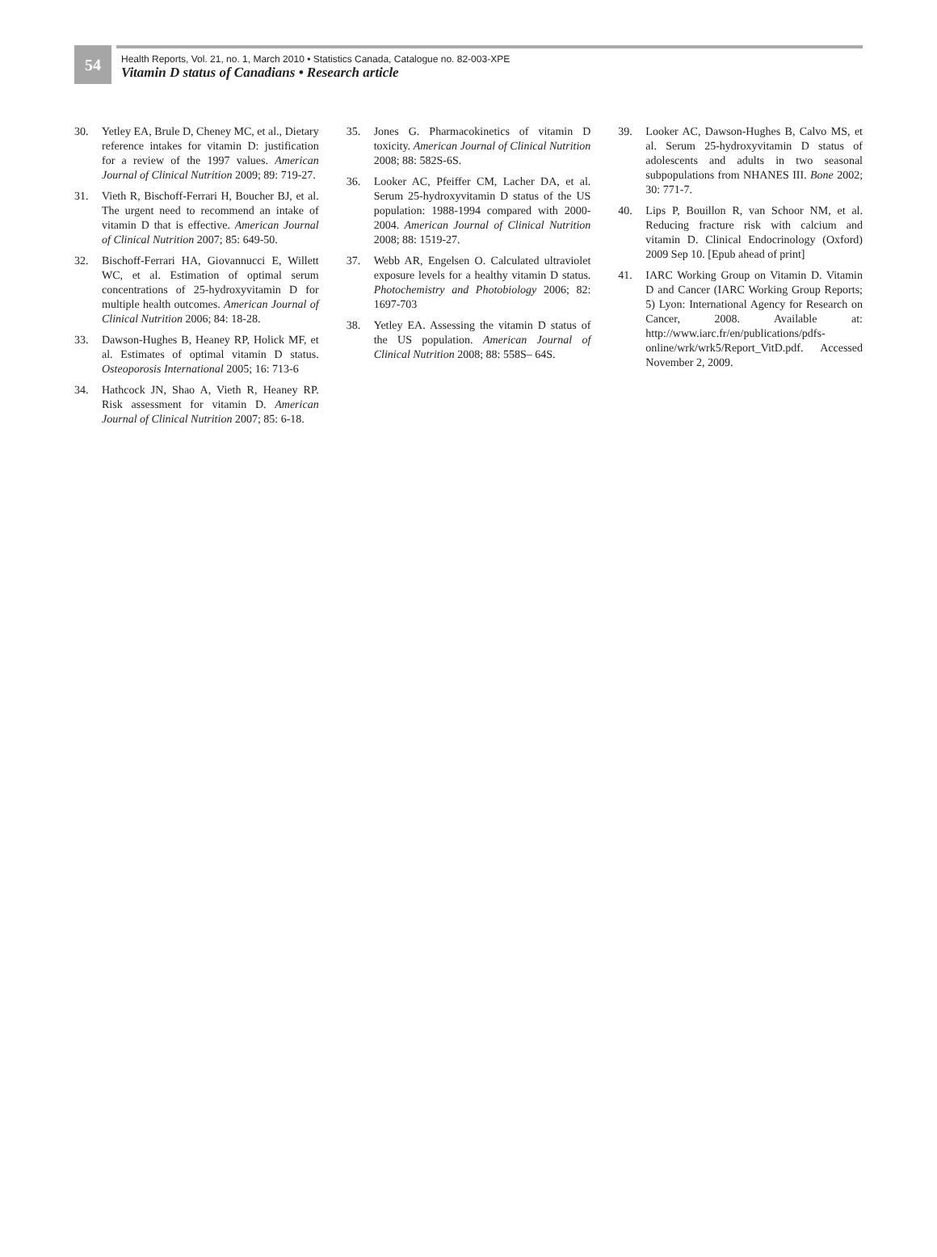54
Health Reports, Vol. 21, no. 1, March 2010 • Statistics Canada, Catalogue no. 82-003-XPE
Vitamin D status of Canadians • Research article
30. Yetley EA, Brule D, Cheney MC, et al., Dietary reference intakes for vitamin D: justification for a review of the 1997 values. American Journal of Clinical Nutrition 2009; 89: 719-27.
31. Vieth R, Bischoff-Ferrari H, Boucher BJ, et al. The urgent need to recommend an intake of vitamin D that is effective. American Journal of Clinical Nutrition 2007; 85: 649-50.
32. Bischoff-Ferrari HA, Giovannucci E, Willett WC, et al. Estimation of optimal serum concentrations of 25-hydroxyvitamin D for multiple health outcomes. American Journal of Clinical Nutrition 2006; 84: 18-28.
33. Dawson-Hughes B, Heaney RP, Holick MF, et al. Estimates of optimal vitamin D status. Osteoporosis International 2005; 16: 713-6
34. Hathcock JN, Shao A, Vieth R, Heaney RP. Risk assessment for vitamin D. American Journal of Clinical Nutrition 2007; 85: 6-18.
35. Jones G. Pharmacokinetics of vitamin D toxicity. American Journal of Clinical Nutrition 2008; 88: 582S-6S.
36. Looker AC, Pfeiffer CM, Lacher DA, et al. Serum 25-hydroxyvitamin D status of the US population: 1988-1994 compared with 2000-2004. American Journal of Clinical Nutrition 2008; 88: 1519-27.
37. Webb AR, Engelsen O. Calculated ultraviolet exposure levels for a healthy vitamin D status. Photochemistry and Photobiology 2006; 82: 1697-703
38. Yetley EA. Assessing the vitamin D status of the US population. American Journal of Clinical Nutrition 2008; 88: 558S– 64S.
39. Looker AC, Dawson-Hughes B, Calvo MS, et al. Serum 25-hydroxyvitamin D status of adolescents and adults in two seasonal subpopulations from NHANES III. Bone 2002; 30: 771-7.
40. Lips P, Bouillon R, van Schoor NM, et al. Reducing fracture risk with calcium and vitamin D. Clinical Endocrinology (Oxford) 2009 Sep 10. [Epub ahead of print]
41. IARC Working Group on Vitamin D. Vitamin D and Cancer (IARC Working Group Reports; 5) Lyon: International Agency for Research on Cancer, 2008. Available at: http://www.iarc.fr/en/publications/pdfs-online/wrk/wrk5/Report_VitD.pdf. Accessed November 2, 2009.